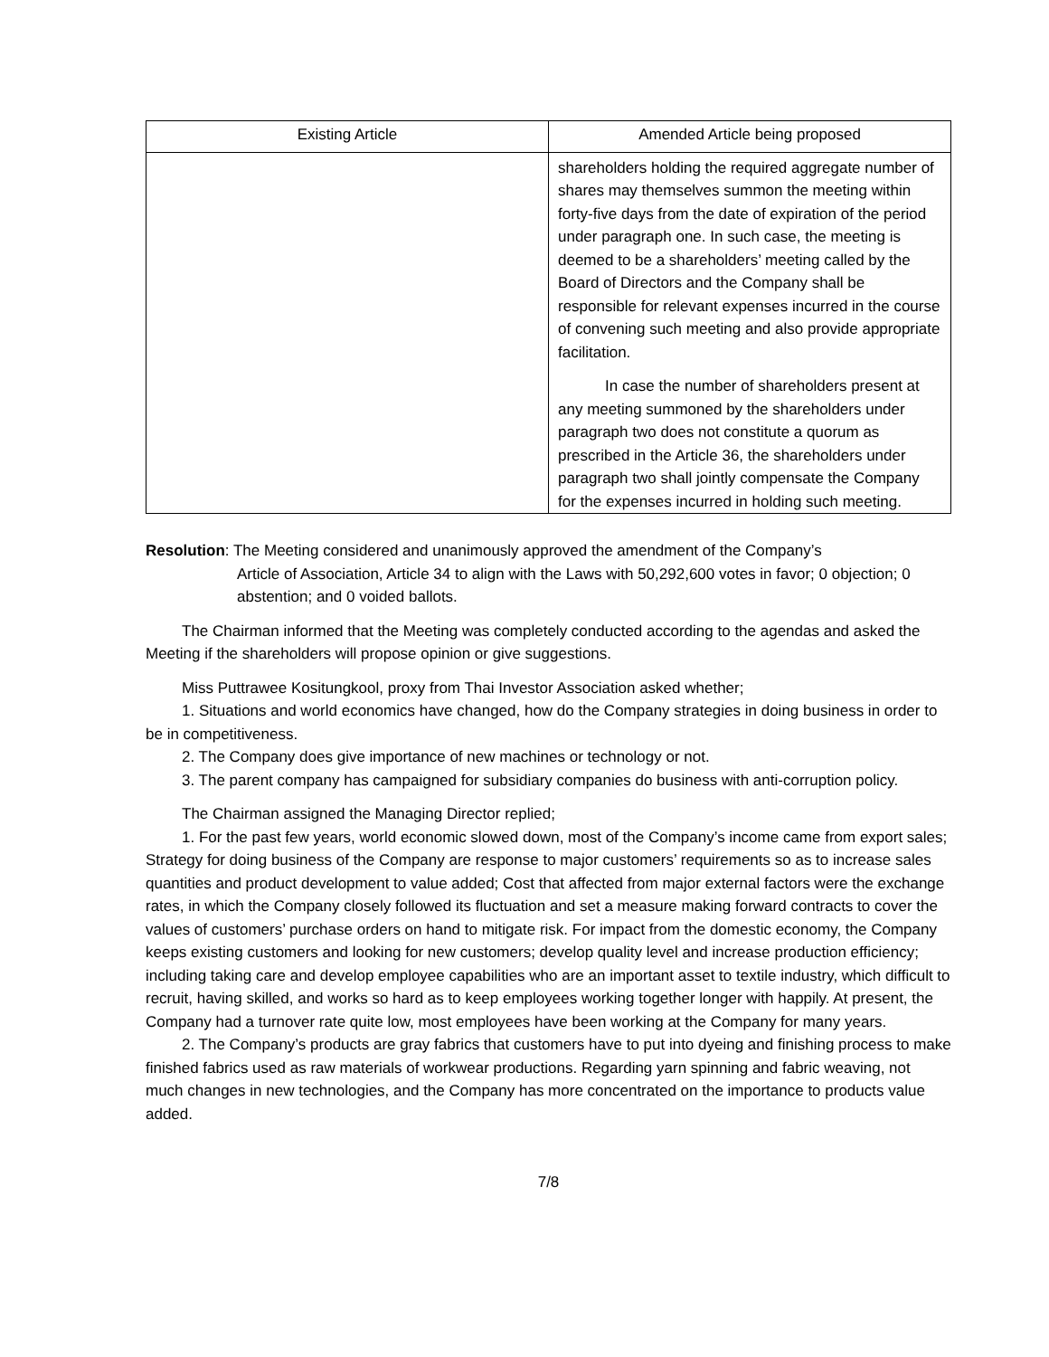| Existing Article | Amended Article being proposed |
| --- | --- |
| | shareholders holding the required aggregate number of shares may themselves summon the meeting within forty-five days from the date of expiration of the period under paragraph one. In such case, the meeting is deemed to be a shareholders’ meeting called by the Board of Directors and the Company shall be responsible for relevant expenses incurred in the course of convening such meeting and also provide appropriate facilitation. In case the number of shareholders present at any meeting summoned by the shareholders under paragraph two does not constitute a quorum as prescribed in the Article 36, the shareholders under paragraph two shall jointly compensate the Company for the expenses incurred in holding such meeting. |
Resolution: The Meeting considered and unanimously approved the amendment of the Company’s
Article of Association, Article 34 to align with the Laws with 50,292,600 votes in favor; 0 objection; 0 abstention; and 0 voided ballots.
The Chairman informed that the Meeting was completely conducted according to the agendas and asked the Meeting if the shareholders will propose opinion or give suggestions.
Miss Puttrawee Kositungkool, proxy from Thai Investor Association asked whether;
1. Situations and world economics have changed, how do the Company strategies in doing business in order to be in competitiveness.
2. The Company does give importance of new machines or technology or not.
3. The parent company has campaigned for subsidiary companies do business with anti-corruption policy.
The Chairman assigned the Managing Director replied;
1. For the past few years, world economic slowed down, most of the Company’s income came from export sales; Strategy for doing business of the Company are response to major customers’ requirements so as to increase sales quantities and product development to value added; Cost that affected from major external factors were the exchange rates, in which the Company closely followed its fluctuation and set a measure making forward contracts to cover the values of customers’ purchase orders on hand to mitigate risk. For impact from the domestic economy, the Company keeps existing customers and looking for new customers; develop quality level and increase production efficiency; including taking care and develop employee capabilities who are an important asset to textile industry, which difficult to recruit, having skilled, and works so hard as to keep employees working together longer with happily. At present, the Company had a turnover rate quite low, most employees have been working at the Company for many years.
2. The Company’s products are gray fabrics that customers have to put into dyeing and finishing process to make finished fabrics used as raw materials of workwear productions. Regarding yarn spinning and fabric weaving, not much changes in new technologies, and the Company has more concentrated on the importance to products value added.
7/8